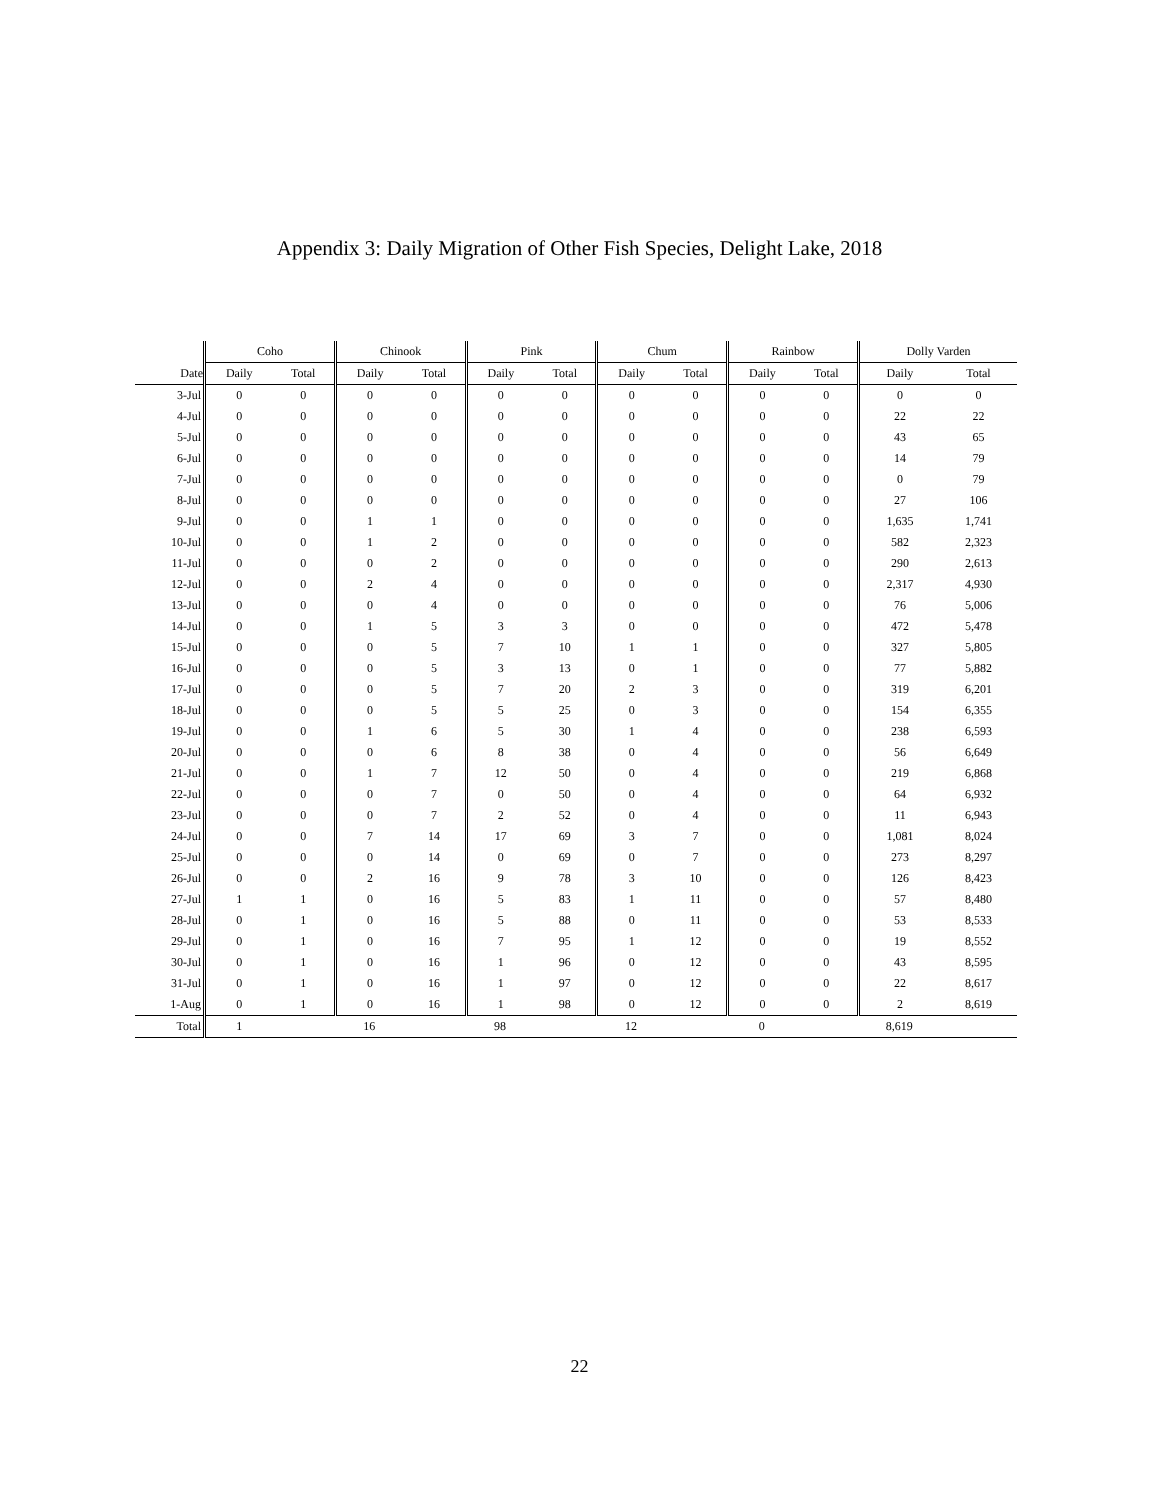Appendix 3: Daily Migration of Other Fish Species, Delight Lake, 2018
| | Coho | | Chinook | | Pink | | Chum | | Rainbow | | Dolly Varden | |
| --- | --- | --- | --- | --- | --- | --- | --- | --- | --- | --- | --- | --- |
| Date | Daily | Total | Daily | Total | Daily | Total | Daily | Total | Daily | Total | Daily | Total |
| 3-Jul | 0 | 0 | 0 | 0 | 0 | 0 | 0 | 0 | 0 | 0 | 0 | 0 |
| 4-Jul | 0 | 0 | 0 | 0 | 0 | 0 | 0 | 0 | 0 | 0 | 22 | 22 |
| 5-Jul | 0 | 0 | 0 | 0 | 0 | 0 | 0 | 0 | 0 | 0 | 43 | 65 |
| 6-Jul | 0 | 0 | 0 | 0 | 0 | 0 | 0 | 0 | 0 | 0 | 14 | 79 |
| 7-Jul | 0 | 0 | 0 | 0 | 0 | 0 | 0 | 0 | 0 | 0 | 0 | 79 |
| 8-Jul | 0 | 0 | 0 | 0 | 0 | 0 | 0 | 0 | 0 | 0 | 27 | 106 |
| 9-Jul | 0 | 0 | 1 | 1 | 0 | 0 | 0 | 0 | 0 | 0 | 1,635 | 1,741 |
| 10-Jul | 0 | 0 | 1 | 2 | 0 | 0 | 0 | 0 | 0 | 0 | 582 | 2,323 |
| 11-Jul | 0 | 0 | 0 | 2 | 0 | 0 | 0 | 0 | 0 | 0 | 290 | 2,613 |
| 12-Jul | 0 | 0 | 2 | 4 | 0 | 0 | 0 | 0 | 0 | 0 | 2,317 | 4,930 |
| 13-Jul | 0 | 0 | 0 | 4 | 0 | 0 | 0 | 0 | 0 | 0 | 76 | 5,006 |
| 14-Jul | 0 | 0 | 1 | 5 | 3 | 3 | 0 | 0 | 0 | 0 | 472 | 5,478 |
| 15-Jul | 0 | 0 | 0 | 5 | 7 | 10 | 1 | 1 | 0 | 0 | 327 | 5,805 |
| 16-Jul | 0 | 0 | 0 | 5 | 3 | 13 | 0 | 1 | 0 | 0 | 77 | 5,882 |
| 17-Jul | 0 | 0 | 0 | 5 | 7 | 20 | 2 | 3 | 0 | 0 | 319 | 6,201 |
| 18-Jul | 0 | 0 | 0 | 5 | 5 | 25 | 0 | 3 | 0 | 0 | 154 | 6,355 |
| 19-Jul | 0 | 0 | 1 | 6 | 5 | 30 | 1 | 4 | 0 | 0 | 238 | 6,593 |
| 20-Jul | 0 | 0 | 0 | 6 | 8 | 38 | 0 | 4 | 0 | 0 | 56 | 6,649 |
| 21-Jul | 0 | 0 | 1 | 7 | 12 | 50 | 0 | 4 | 0 | 0 | 219 | 6,868 |
| 22-Jul | 0 | 0 | 0 | 7 | 0 | 50 | 0 | 4 | 0 | 0 | 64 | 6,932 |
| 23-Jul | 0 | 0 | 0 | 7 | 2 | 52 | 0 | 4 | 0 | 0 | 11 | 6,943 |
| 24-Jul | 0 | 0 | 7 | 14 | 17 | 69 | 3 | 7 | 0 | 0 | 1,081 | 8,024 |
| 25-Jul | 0 | 0 | 0 | 14 | 0 | 69 | 0 | 7 | 0 | 0 | 273 | 8,297 |
| 26-Jul | 0 | 0 | 2 | 16 | 9 | 78 | 3 | 10 | 0 | 0 | 126 | 8,423 |
| 27-Jul | 1 | 1 | 0 | 16 | 5 | 83 | 1 | 11 | 0 | 0 | 57 | 8,480 |
| 28-Jul | 0 | 1 | 0 | 16 | 5 | 88 | 0 | 11 | 0 | 0 | 53 | 8,533 |
| 29-Jul | 0 | 1 | 0 | 16 | 7 | 95 | 1 | 12 | 0 | 0 | 19 | 8,552 |
| 30-Jul | 0 | 1 | 0 | 16 | 1 | 96 | 0 | 12 | 0 | 0 | 43 | 8,595 |
| 31-Jul | 0 | 1 | 0 | 16 | 1 | 97 | 0 | 12 | 0 | 0 | 22 | 8,617 |
| 1-Aug | 0 | 1 | 0 | 16 | 1 | 98 | 0 | 12 | 0 | 0 | 2 | 8,619 |
| Total | 1 | | 16 | | 98 | | 12 | | 0 | | 8,619 | |
22